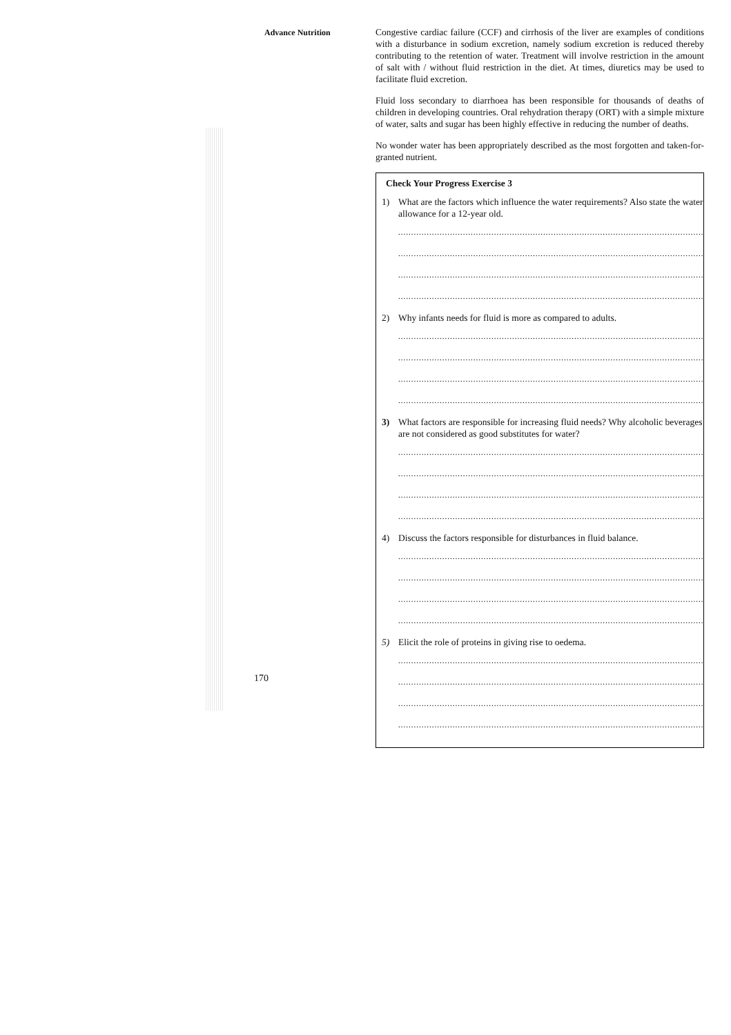Advance Nutrition
Congestive cardiac failure (CCF) and cirrhosis of the liver are examples of conditions with a disturbance in sodium excretion, namely sodium excretion is reduced thereby contributing to the retention of water. Treatment will involve restriction in the amount of salt with / without fluid restriction in the diet. At times, diuretics may be used to facilitate fluid excretion.
Fluid loss secondary to diarrhoea has been responsible for thousands of deaths of children in developing countries. Oral rehydration therapy (ORT) with a simple mixture of water, salts and sugar has been highly effective in reducing the number of deaths.
No wonder water has been appropriately described as the most forgotten and taken-for-granted nutrient.
Check Your Progress Exercise 3
1) What are the factors which influence the water requirements? Also state the water allowance for a 12-year old.
............................................................................................................................
............................................................................................................................
............................................................................................................................
............................................................................................................................
2) Why infants needs for fluid is more as compared to adults.
............................................................................................................................
............................................................................................................................
............................................................................................................................
............................................................................................................................
3) What factors are responsible for increasing fluid needs? Why alcoholic beverages are not considered as good substitutes for water?
............................................................................................................................
............................................................................................................................
............................................................................................................................
............................................................................................................................
4) Discuss the factors responsible for disturbances in fluid balance.
............................................................................................................................
............................................................................................................................
............................................................................................................................
............................................................................................................................
5) Elicit the role of proteins in giving rise to oedema.
............................................................................................................................
............................................................................................................................
............................................................................................................................
............................................................................................................................
170